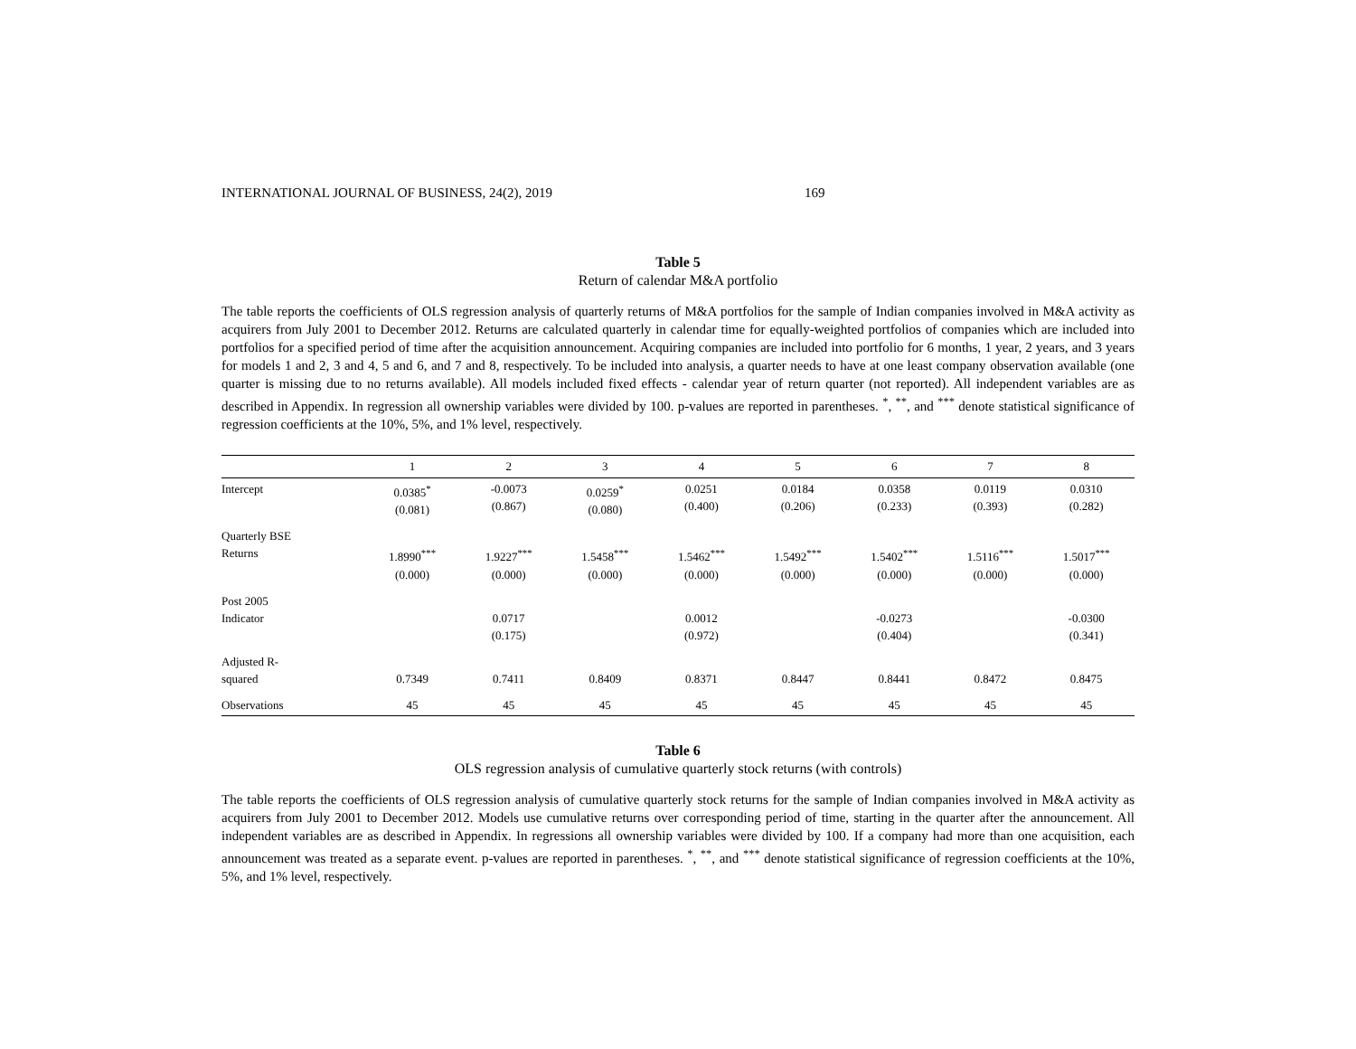INTERNATIONAL JOURNAL OF BUSINESS, 24(2), 2019 169
Table 5
Return of calendar M&A portfolio
The table reports the coefficients of OLS regression analysis of quarterly returns of M&A portfolios for the sample of Indian companies involved in M&A activity as acquirers from July 2001 to December 2012. Returns are calculated quarterly in calendar time for equally-weighted portfolios of companies which are included into portfolios for a specified period of time after the acquisition announcement. Acquiring companies are included into portfolio for 6 months, 1 year, 2 years, and 3 years for models 1 and 2, 3 and 4, 5 and 6, and 7 and 8, respectively. To be included into analysis, a quarter needs to have at one least company observation available (one quarter is missing due to no returns available). All models included fixed effects - calendar year of return quarter (not reported). All independent variables are as described in Appendix. In regression all ownership variables were divided by 100. p-values are reported in parentheses. <sup>*</sup>, <sup>**</sup>, and <sup>***</sup> denote statistical significance of regression coefficients at the 10%, 5%, and 1% level, respectively.
| | 1 | 2 | 3 | 4 | 5 | 6 | 7 | 8 |
| --- | --- | --- | --- | --- | --- | --- | --- | --- |
| Intercept | 0.0385<sup>*</sup> (0.081) | -0.0073 (0.867) | 0.0259<sup>*</sup> (0.080) | 0.0251 (0.400) | 0.0184 (0.206) | 0.0358 (0.233) | 0.0119 (0.393) | 0.0310 (0.282) |
| Quarterly BSE Returns | 1.8990<sup>***</sup> (0.000) | 1.9227<sup>***</sup> (0.000) | 1.5458<sup>***</sup> (0.000) | 1.5462<sup>***</sup> (0.000) | 1.5492<sup>***</sup> (0.000) | 1.5402<sup>***</sup> (0.000) | 1.5116<sup>***</sup> (0.000) | 1.5017<sup>***</sup> (0.000) |
| Post 2005 Indicator | | 0.0717 (0.175) | | 0.0012 (0.972) | | -0.0273 (0.404) | | -0.0300 (0.341) |
| Adjusted R- squared | 0.7349 | 0.7411 | 0.8409 | 0.8371 | 0.8447 | 0.8441 | 0.8472 | 0.8475 |
| Observations | 45 | 45 | 45 | 45 | 45 | 45 | 45 | 45 |
Table 6
OLS regression analysis of cumulative quarterly stock returns (with controls)
The table reports the coefficients of OLS regression analysis of cumulative quarterly stock returns for the sample of Indian companies involved in M&A activity as acquirers from July 2001 to December 2012. Models use cumulative returns over corresponding period of time, starting in the quarter after the announcement. All independent variables are as described in Appendix. In regressions all ownership variables were divided by 100. If a company had more than one acquisition, each announcement was treated as a separate event. p-values are reported in parentheses. <sup>*</sup>, <sup>**</sup>, and <sup>***</sup> denote statistical significance of regression coefficients at the 10%, 5%, and 1% level, respectively.